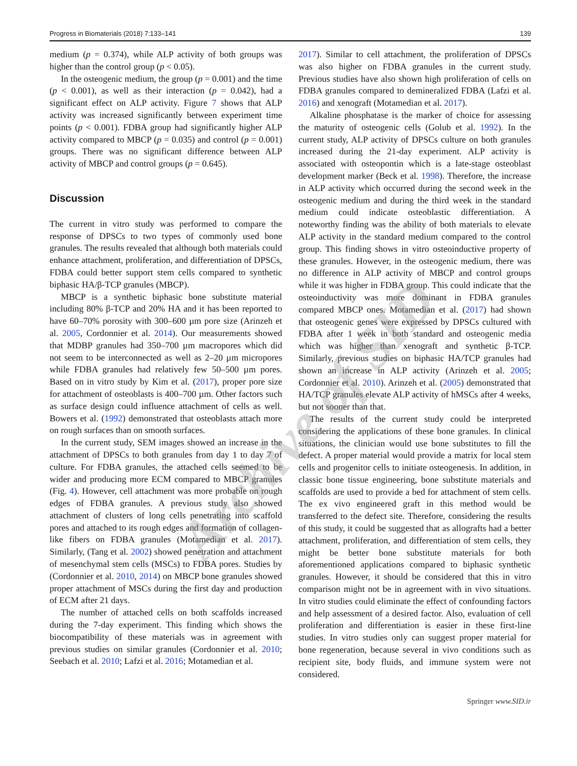Progress in Biomaterials (2018) 7:133–141 139
medium (p = 0.374), while ALP activity of both groups was higher than the control group (p < 0.05).
In the osteogenic medium, the group (p = 0.001) and the time (p < 0.001), as well as their interaction (p = 0.042), had a significant effect on ALP activity. Figure 7 shows that ALP activity was increased significantly between experiment time points (p < 0.001). FDBA group had significantly higher ALP activity compared to MBCP (p = 0.035) and control (p = 0.001) groups. There was no significant difference between ALP activity of MBCP and control groups (p = 0.645).
Discussion
The current in vitro study was performed to compare the response of DPSCs to two types of commonly used bone granules. The results revealed that although both materials could enhance attachment, proliferation, and differentiation of DPSCs, FDBA could better support stem cells compared to synthetic biphasic HA/β-TCP granules (MBCP).
MBCP is a synthetic biphasic bone substitute material including 80% β-TCP and 20% HA and it has been reported to have 60–70% porosity with 300–600 µm pore size (Arinzeh et al. 2005, Cordonnier et al. 2014). Our measurements showed that MDBP granules had 350–700 µm macropores which did not seem to be interconnected as well as 2–20 µm micropores while FDBA granules had relatively few 50–500 µm pores. Based on in vitro study by Kim et al. (2017), proper pore size for attachment of osteoblasts is 400–700 µm. Other factors such as surface design could influence attachment of cells as well. Bowers et al. (1992) demonstrated that osteoblasts attach more on rough surfaces than on smooth surfaces.
In the current study, SEM images showed an increase in the attachment of DPSCs to both granules from day 1 to day 7 of culture. For FDBA granules, the attached cells seemed to be wider and producing more ECM compared to MBCP granules (Fig. 4). However, cell attachment was more probable on rough edges of FDBA granules. A previous study also showed attachment of clusters of long cells penetrating into scaffold pores and attached to its rough edges and formation of collagen-like fibers on FDBA granules (Motamedian et al. 2017). Similarly, (Tang et al. 2002) showed penetration and attachment of mesenchymal stem cells (MSCs) to FDBA pores. Studies by (Cordonnier et al. 2010, 2014) on MBCP bone granules showed proper attachment of MSCs during the first day and production of ECM after 21 days.
The number of attached cells on both scaffolds increased during the 7-day experiment. This finding which shows the biocompatibility of these materials was in agreement with previous studies on similar granules (Cordonnier et al. 2010; Seebach et al. 2010; Lafzi et al. 2016; Motamedian et al.
2017). Similar to cell attachment, the proliferation of DPSCs was also higher on FDBA granules in the current study. Previous studies have also shown high proliferation of cells on FDBA granules compared to demineralized FDBA (Lafzi et al. 2016) and xenograft (Motamedian et al. 2017).
Alkaline phosphatase is the marker of choice for assessing the maturity of osteogenic cells (Golub et al. 1992). In the current study, ALP activity of DPSCs culture on both granules increased during the 21-day experiment. ALP activity is associated with osteopontin which is a late-stage osteoblast development marker (Beck et al. 1998). Therefore, the increase in ALP activity which occurred during the second week in the osteogenic medium and during the third week in the standard medium could indicate osteoblastic differentiation. A noteworthy finding was the ability of both materials to elevate ALP activity in the standard medium compared to the control group. This finding shows in vitro osteoinductive property of these granules. However, in the osteogenic medium, there was no difference in ALP activity of MBCP and control groups while it was higher in FDBA group. This could indicate that the osteoinductivity was more dominant in FDBA granules compared MBCP ones. Motamedian et al. (2017) had shown that osteogenic genes were expressed by DPSCs cultured with FDBA after 1 week in both standard and osteogenic media which was higher than xenograft and synthetic β-TCP. Similarly, previous studies on biphasic HA/TCP granules had shown an increase in ALP activity (Arinzeh et al. 2005; Cordonnier et al. 2010). Arinzeh et al. (2005) demonstrated that HA/TCP granules elevate ALP activity of hMSCs after 4 weeks, but not sooner than that.
The results of the current study could be interpreted considering the applications of these bone granules. In clinical situations, the clinician would use bone substitutes to fill the defect. A proper material would provide a matrix for local stem cells and progenitor cells to initiate osteogenesis. In addition, in classic bone tissue engineering, bone substitute materials and scaffolds are used to provide a bed for attachment of stem cells. The ex vivo engineered graft in this method would be transferred to the defect site. Therefore, considering the results of this study, it could be suggested that as allografts had a better attachment, proliferation, and differentiation of stem cells, they might be better bone substitute materials for both aforementioned applications compared to biphasic synthetic granules. However, it should be considered that this in vitro comparison might not be in agreement with in vivo situations. In vitro studies could eliminate the effect of confounding factors and help assessment of a desired factor. Also, evaluation of cell proliferation and differentiation is easier in these first-line studies. In vitro studies only can suggest proper material for bone regeneration, because several in vivo conditions such as recipient site, body fluids, and immune system were not considered.
Springer www.SID.ir
Archive of SID